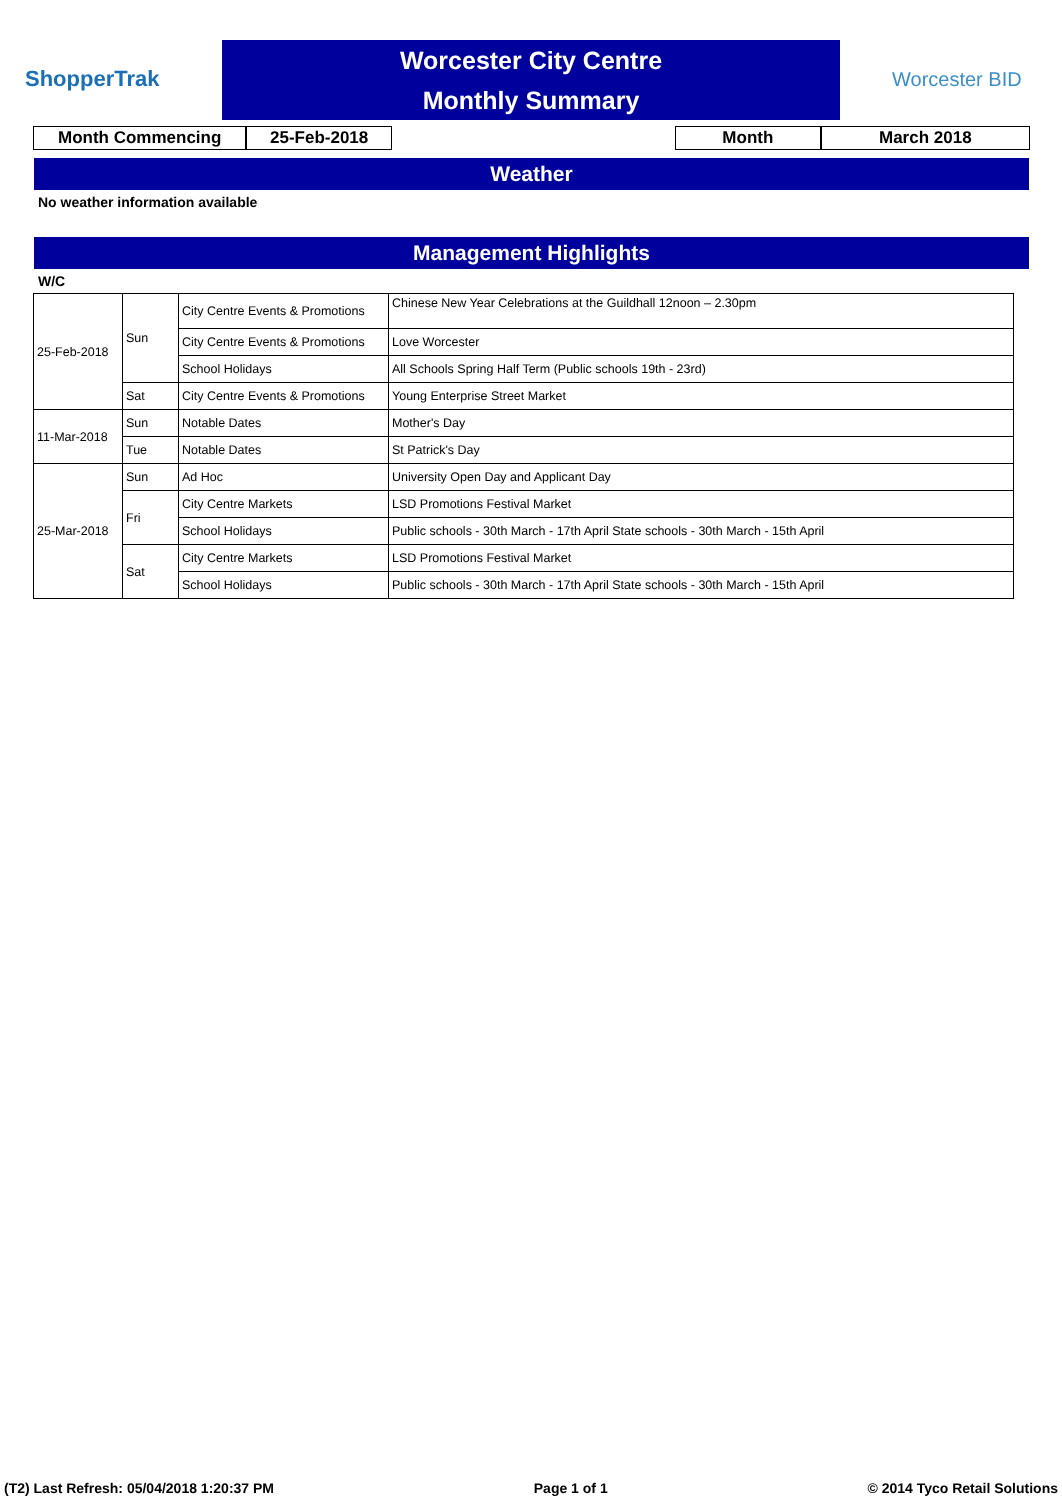ShopperTrak
Worcester City Centre
Monthly Summary
Worcester BID
Month Commencing 25-Feb-2018 Month March 2018
Weather
No weather information available
Management Highlights
W/C
| 25-Feb-2018 | Sun | City Centre Events & Promotions | Chinese New Year Celebrations at the Guildhall 12noon – 2.30pm |
| | | City Centre Events & Promotions | Love Worcester |
| | | School Holidays | All Schools Spring Half Term (Public schools 19th - 23rd) |
| | Sat | City Centre Events & Promotions | Young Enterprise Street Market |
| 11-Mar-2018 | Sun | Notable Dates | Mother's Day |
| | Tue | Notable Dates | St Patrick's Day |
| 25-Mar-2018 | Sun | Ad Hoc | University Open Day and Applicant Day |
| | Fri | City Centre Markets | LSD Promotions Festival Market |
| | | School Holidays | Public schools - 30th March - 17th April State schools - 30th March - 15th April |
| | Sat | City Centre Markets | LSD Promotions Festival Market |
| | | School Holidays | Public schools - 30th March - 17th April State schools - 30th March - 15th April |
(T2) Last Refresh: 05/04/2018 1:20:37 PM Page 1 of 1 © 2014 Tyco Retail Solutions